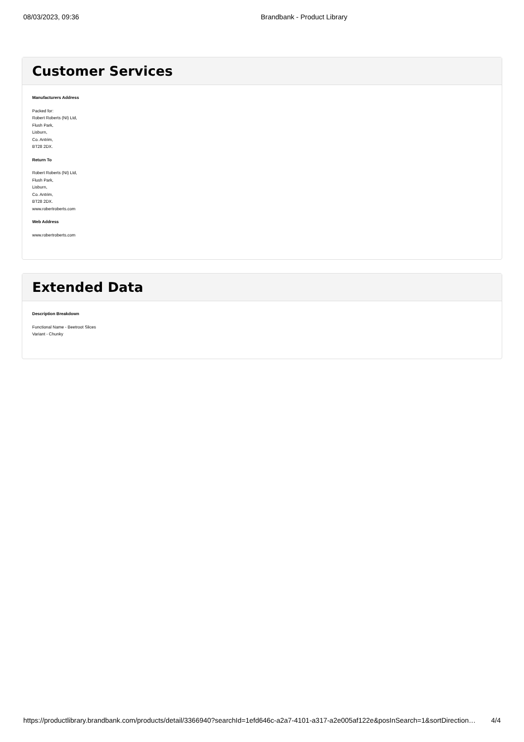08/03/2023, 09:36 Brandbank - Product Library
Customer Services
Manufacturers Address
Packed for:
Robert Roberts (NI) Ltd,
Flush Park,
Lisburn,
Co. Antrim,
BT28 2DX.
Return To
Robert Roberts (NI) Ltd,
Flush Park,
Lisburn,
Co. Antrim,
BT28 2DX.
www.robertroberts.com
Web Address
www.robertroberts.com
Extended Data
Description Breakdown
Functional Name - Beetroot Slices
Variant - Chunky
https://productlibrary.brandbank.com/products/detail/3366940?searchId=1efd646c-a2a7-4101-a317-a2e005af122e&posInSearch=1&sortDirection… 4/4